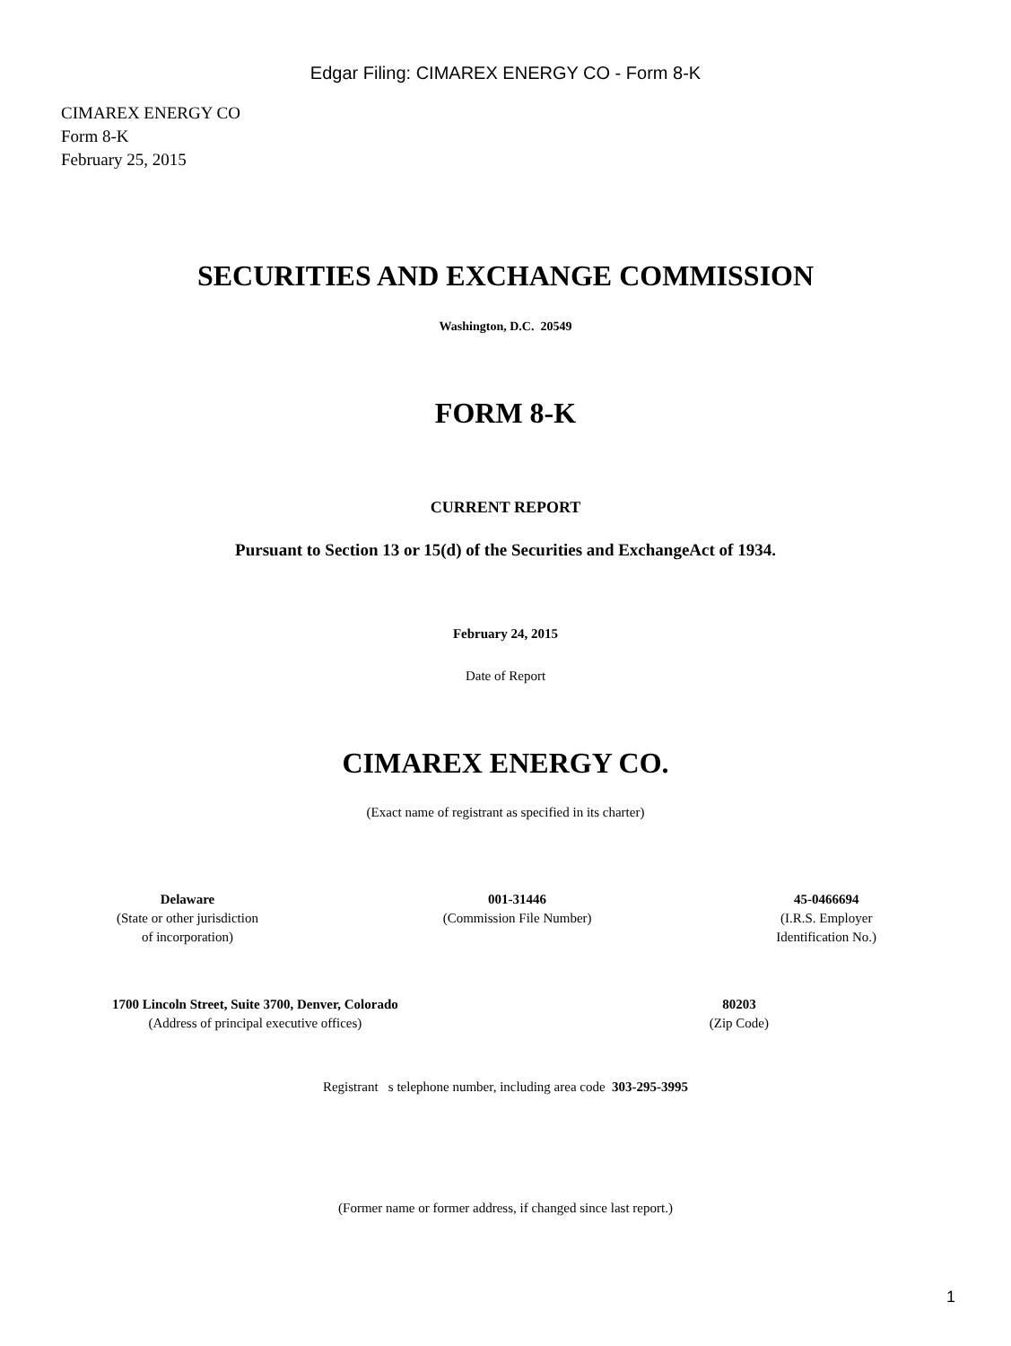Edgar Filing: CIMAREX ENERGY CO - Form 8-K
CIMAREX ENERGY CO
Form 8-K
February 25, 2015
SECURITIES AND EXCHANGE COMMISSION
Washington, D.C. 20549
FORM 8-K
CURRENT REPORT
Pursuant to Section 13 or 15(d) of the Securities and ExchangeAct of 1934.
February 24, 2015
Date of Report
CIMAREX ENERGY CO.
(Exact name of registrant as specified in its charter)
Delaware
(State or other jurisdiction
of incorporation)
001-31446
(Commission File Number)
45-0466694
(I.R.S. Employer
Identification No.)
1700 Lincoln Street, Suite 3700, Denver, Colorado
(Address of principal executive offices)
80203
(Zip Code)
Registrant s telephone number, including area code 303-295-3995
(Former name or former address, if changed since last report.)
1